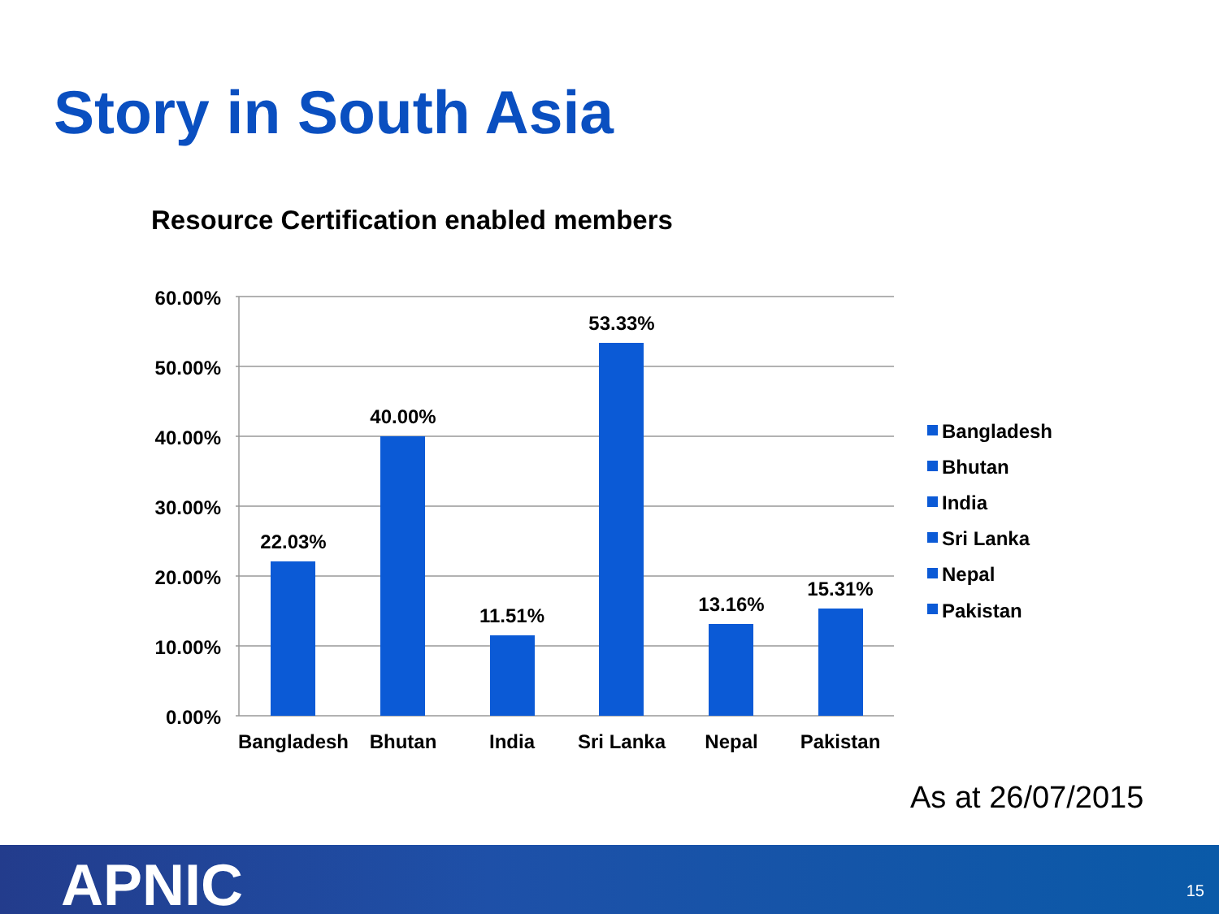Story in South Asia
Resource Certification enabled members
60.00%
50.00%
40.00%
30.00%
20.00%
10.00%
0.00%
22.03%
40.00%
11.51%
53.33%
13.16%
15.31%
Bangladesh
Bhutan
India
Sri Lanka
Nepal
Pakistan
Bangladesh
Bhutan
India
Sri Lanka
Nepal
Pakistan
As at 26/07/2015
APNIC 15